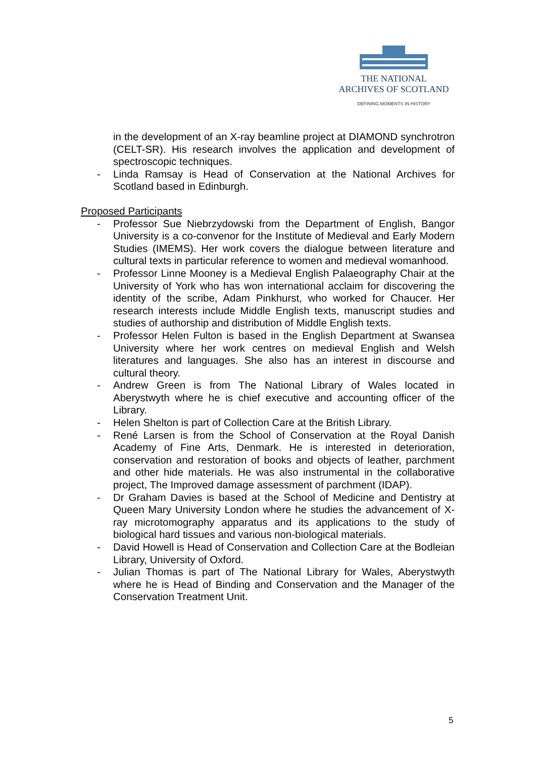THE NATIONAL
ARCHIVES OF SCOTLAND
DEFINING MOMENTS IN HISTORY
in the development of an X-ray beamline project at DIAMOND synchrotron (CELT-SR). His research involves the application and development of spectroscopic techniques.
- Linda Ramsay is Head of Conservation at the National Archives for Scotland based in Edinburgh.
Proposed Participants
- Professor Sue Niebrzydowski from the Department of English, Bangor University is a co-convenor for the Institute of Medieval and Early Modern Studies (IMEMS). Her work covers the dialogue between literature and cultural texts in particular reference to women and medieval womanhood.
- Professor Linne Mooney is a Medieval English Palaeography Chair at the University of York who has won international acclaim for discovering the identity of the scribe, Adam Pinkhurst, who worked for Chaucer. Her research interests include Middle English texts, manuscript studies and studies of authorship and distribution of Middle English texts.
- Professor Helen Fulton is based in the English Department at Swansea University where her work centres on medieval English and Welsh literatures and languages. She also has an interest in discourse and cultural theory.
- Andrew Green is from The National Library of Wales located in Aberystwyth where he is chief executive and accounting officer of the Library.
- Helen Shelton is part of Collection Care at the British Library.
- René Larsen is from the School of Conservation at the Royal Danish Academy of Fine Arts, Denmark. He is interested in deterioration, conservation and restoration of books and objects of leather, parchment and other hide materials. He was also instrumental in the collaborative project, The Improved damage assessment of parchment (IDAP).
- Dr Graham Davies is based at the School of Medicine and Dentistry at Queen Mary University London where he studies the advancement of X-ray microtomography apparatus and its applications to the study of biological hard tissues and various non-biological materials.
- David Howell is Head of Conservation and Collection Care at the Bodleian Library, University of Oxford.
- Julian Thomas is part of The National Library for Wales, Aberystwyth where he is Head of Binding and Conservation and the Manager of the Conservation Treatment Unit.
5